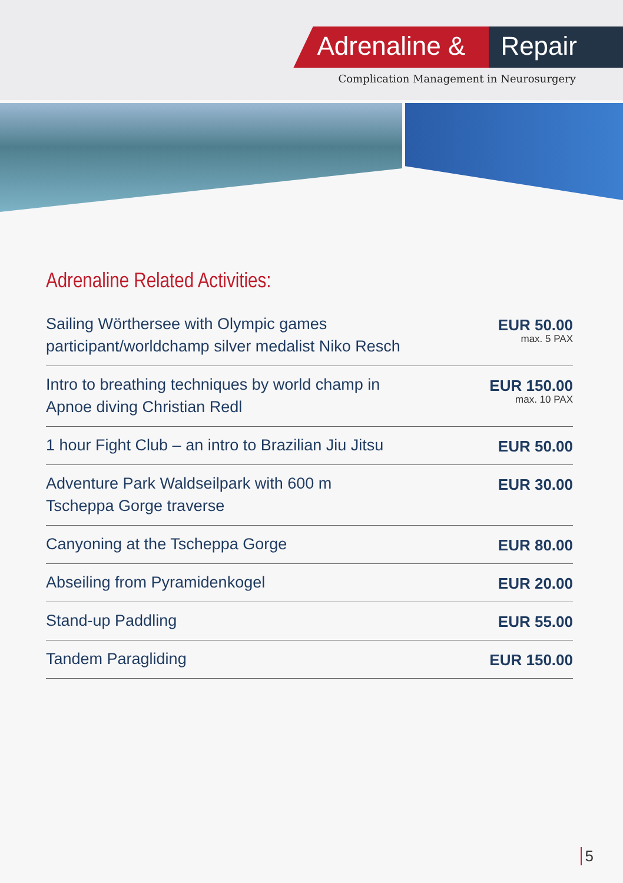Adrenaline & Repair
Complication Management in Neurosurgery
Adrenaline Related Activities:
| Sailing Wörthersee with Olympic games participant/worldchamp silver medalist Niko Resch | EUR 50.00 max. 5 PAX |
| Intro to breathing techniques by world champ in Apnoe diving Christian Redl | EUR 150.00 max. 10 PAX |
| 1 hour Fight Club – an intro to Brazilian Jiu Jitsu | EUR 50.00 |
| Adventure Park Waldseilpark with 600 m Tscheppa Gorge traverse | EUR 30.00 |
| Canyoning at the Tscheppa Gorge | EUR 80.00 |
| Abseiling from Pyramidenkogel | EUR 20.00 |
| Stand-up Paddling | EUR 55.00 |
| Tandem Paragliding | EUR 150.00 |
5